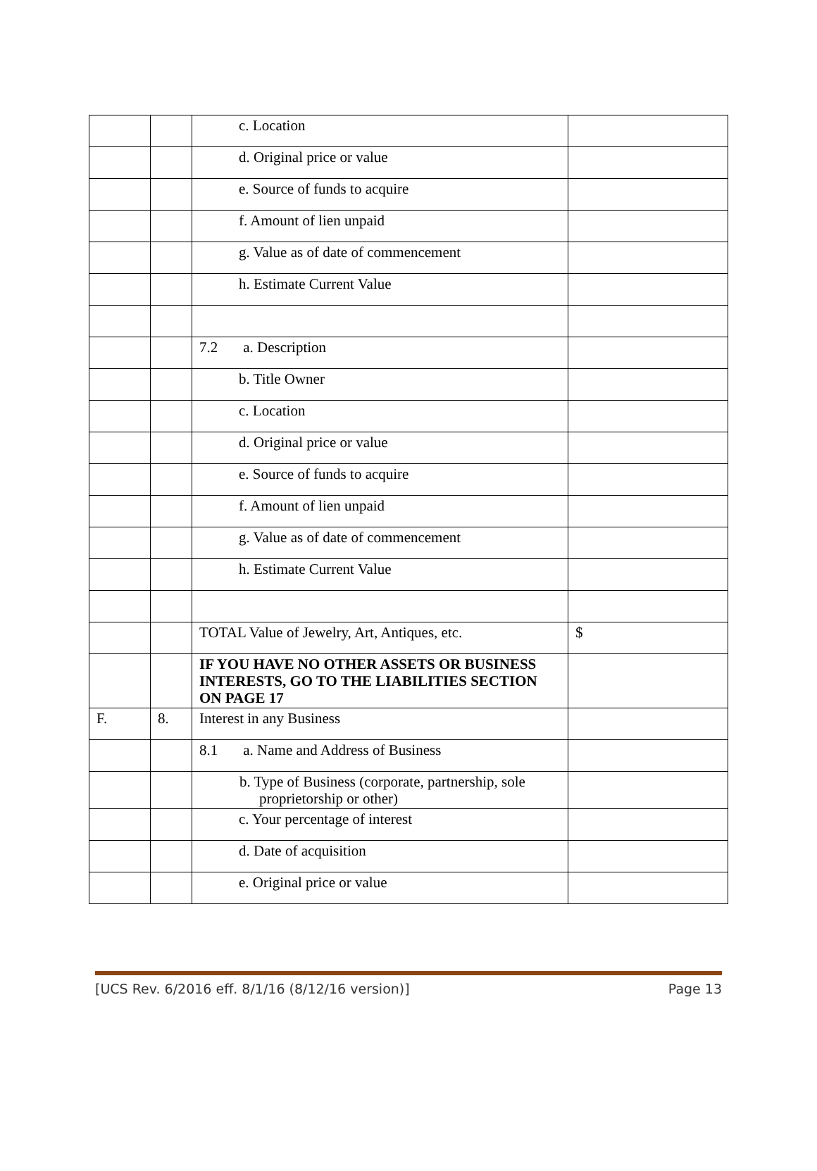| | | c. Location | |
| | | d. Original price or value | |
| | | e. Source of funds to acquire | |
| | | f. Amount of lien unpaid | |
| | | g. Value as of date of commencement | |
| | | h. Estimate Current Value | |
| | | 7.2 a. Description | |
| | | b. Title Owner | |
| | | c. Location | |
| | | d. Original price or value | |
| | | e. Source of funds to acquire | |
| | | f. Amount of lien unpaid | |
| | | g. Value as of date of commencement | |
| | | h. Estimate Current Value | |
| | | TOTAL Value of Jewelry, Art, Antiques, etc. | $ |
| | | IF YOU HAVE NO OTHER ASSETS OR BUSINESS INTERESTS, GO TO THE LIABILITIES SECTION ON PAGE 17 | |
| F. | 8. | Interest in any Business | |
| | | 8.1 a. Name and Address of Business | |
| | | b. Type of Business (corporate, partnership, sole proprietorship or other) | |
| | | c. Your percentage of interest | |
| | | d. Date of acquisition | |
| | | e. Original price or value | |
[UCS Rev. 6/2016 eff. 8/1/16 (8/12/16 version)] Page 13